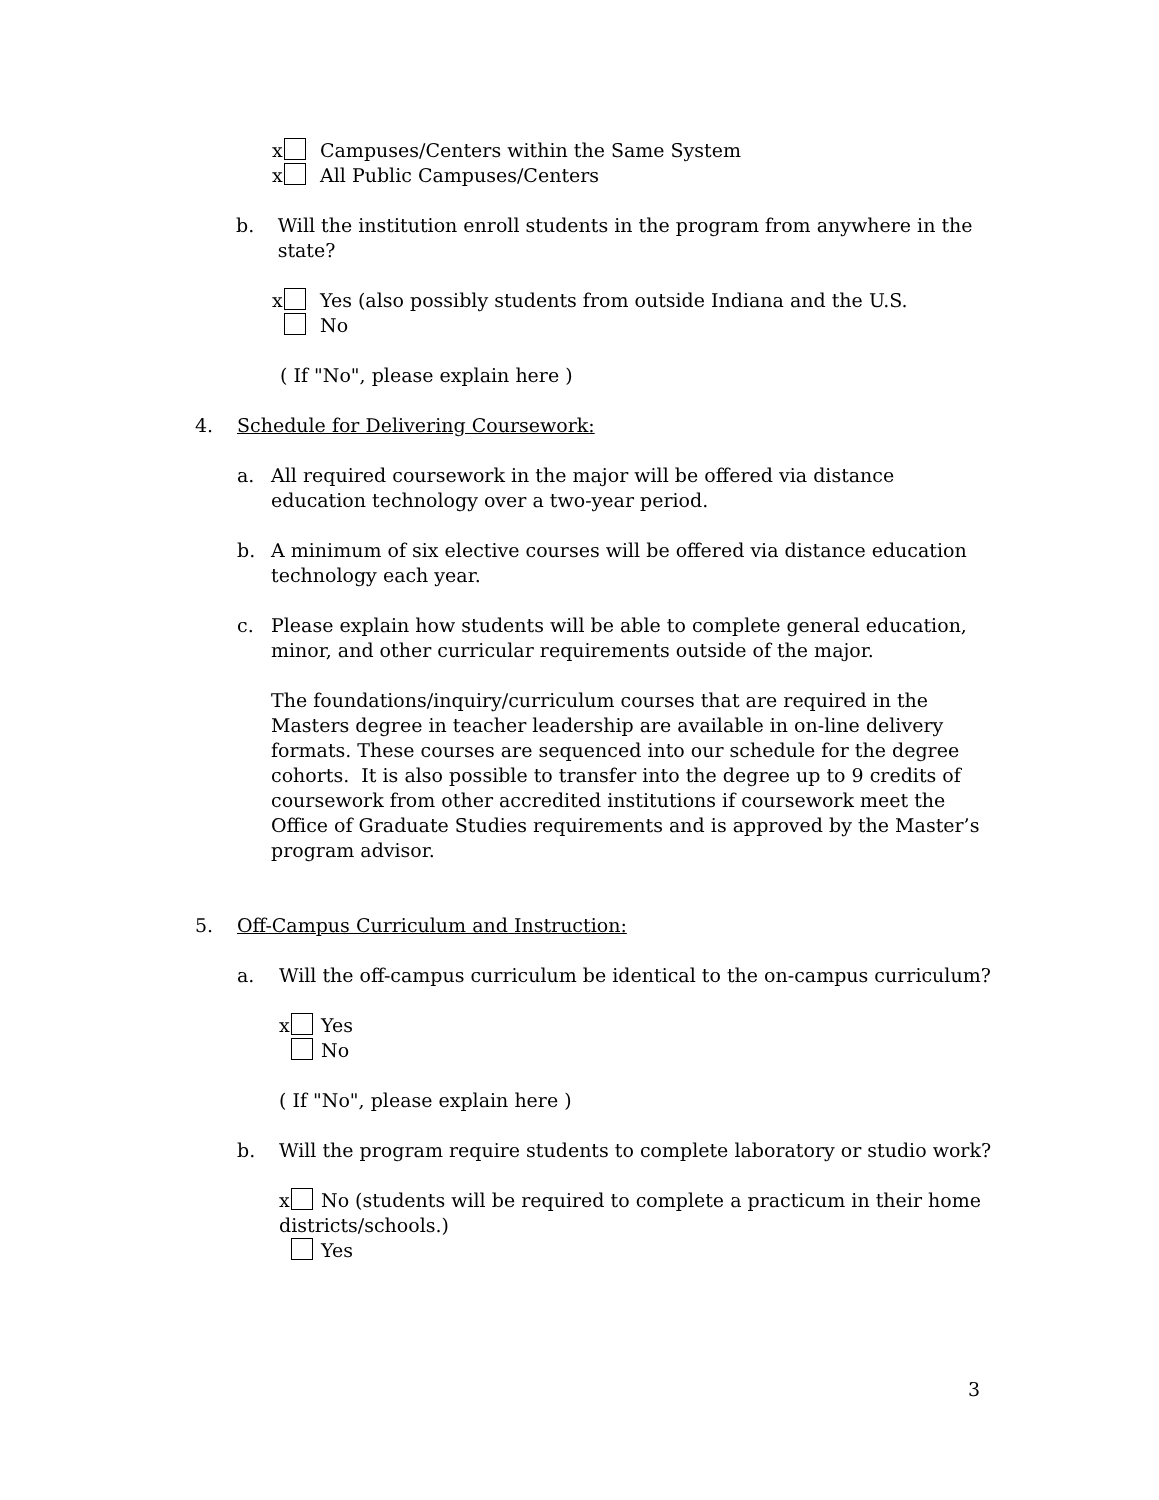x Campuses/Centers within the Same System
x All Public Campuses/Centers
b. Will the institution enroll students in the program from anywhere in the state?
x Yes (also possibly students from outside Indiana and the U.S.
No
( If "No", please explain here )
4. Schedule for Delivering Coursework:
a. All required coursework in the major will be offered via distance education technology over a two-year period.
b. A minimum of six elective courses will be offered via distance education technology each year.
c. Please explain how students will be able to complete general education, minor, and other curricular requirements outside of the major.
The foundations/inquiry/curriculum courses that are required in the Masters degree in teacher leadership are available in on-line delivery formats. These courses are sequenced into our schedule for the degree cohorts. It is also possible to transfer into the degree up to 9 credits of coursework from other accredited institutions if coursework meet the Office of Graduate Studies requirements and is approved by the Master’s program advisor.
5. Off-Campus Curriculum and Instruction:
a. Will the off-campus curriculum be identical to the on-campus curriculum?
x Yes
No
( If "No", please explain here )
b. Will the program require students to complete laboratory or studio work?
x No (students will be required to complete a practicum in their home districts/schools.)
Yes
3